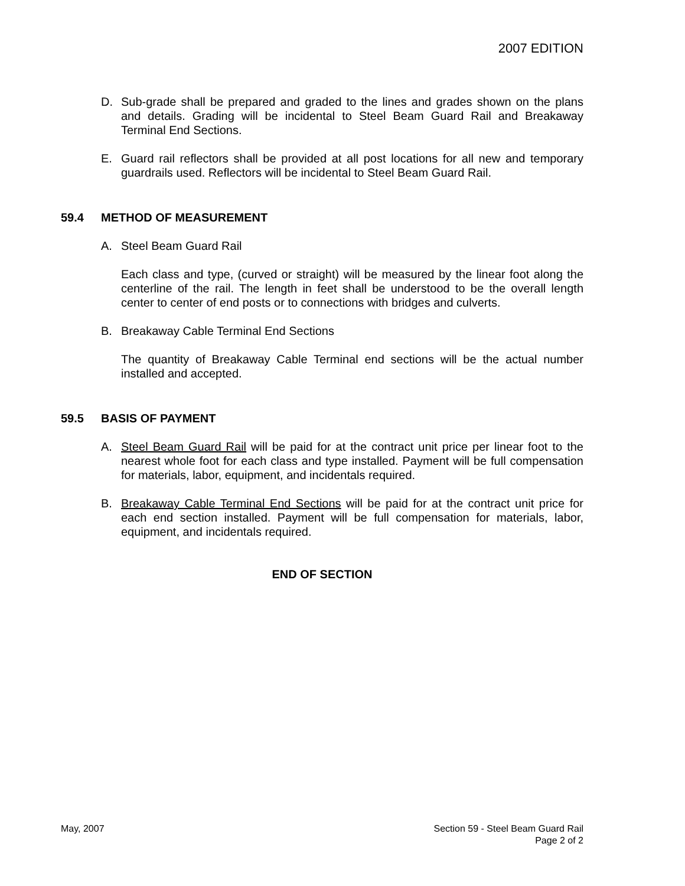2007 EDITION
D. Sub-grade shall be prepared and graded to the lines and grades shown on the plans and details. Grading will be incidental to Steel Beam Guard Rail and Breakaway Terminal End Sections.
E. Guard rail reflectors shall be provided at all post locations for all new and temporary guardrails used. Reflectors will be incidental to Steel Beam Guard Rail.
59.4 METHOD OF MEASUREMENT
A. Steel Beam Guard Rail
Each class and type, (curved or straight) will be measured by the linear foot along the centerline of the rail. The length in feet shall be understood to be the overall length center to center of end posts or to connections with bridges and culverts.
B. Breakaway Cable Terminal End Sections
The quantity of Breakaway Cable Terminal end sections will be the actual number installed and accepted.
59.5 BASIS OF PAYMENT
A. Steel Beam Guard Rail will be paid for at the contract unit price per linear foot to the nearest whole foot for each class and type installed. Payment will be full compensation for materials, labor, equipment, and incidentals required.
B. Breakaway Cable Terminal End Sections will be paid for at the contract unit price for each end section installed. Payment will be full compensation for materials, labor, equipment, and incidentals required.
END OF SECTION
May, 2007 Section 59 - Steel Beam Guard Rail
Page 2 of 2